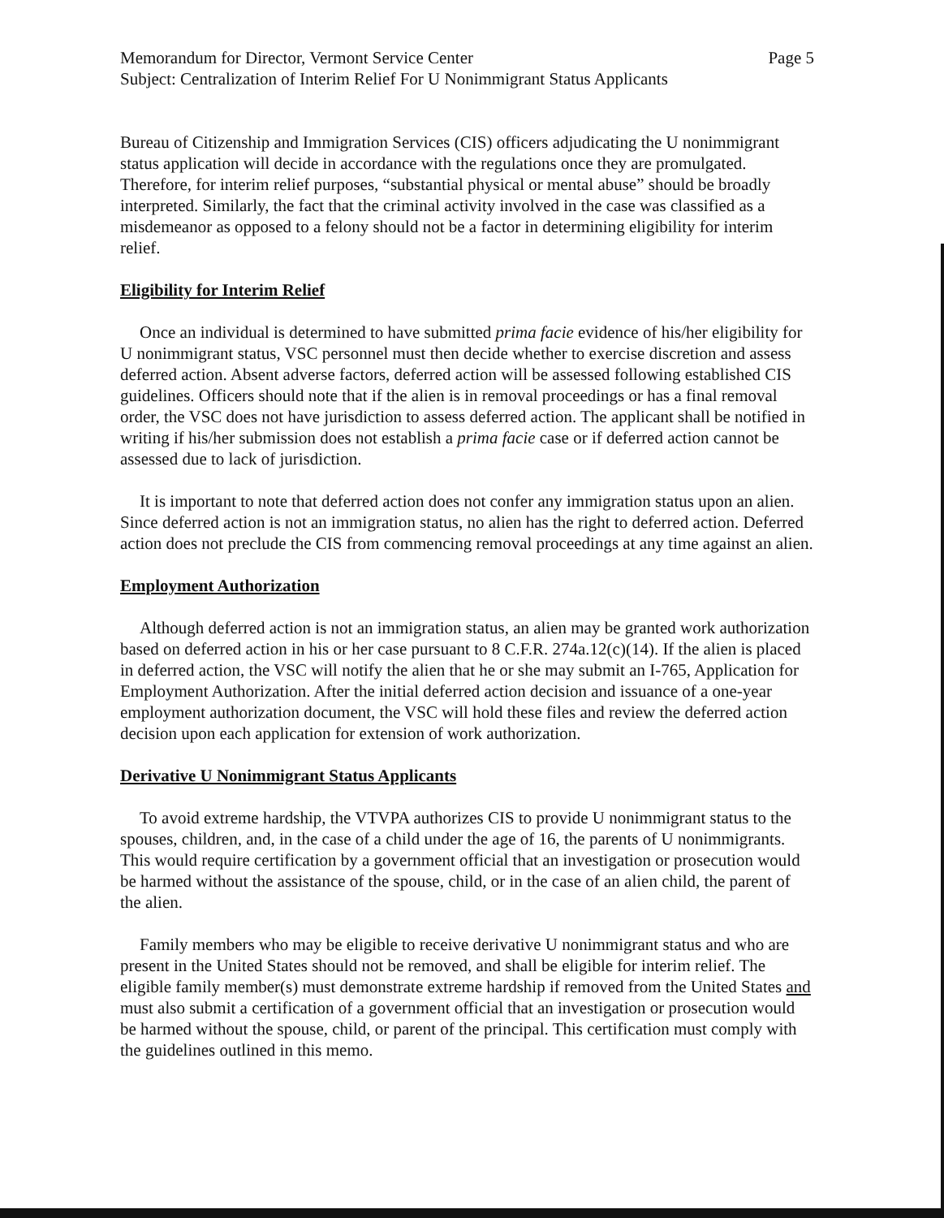Memorandum for Director, Vermont Service Center Page 5
Subject: Centralization of Interim Relief For U Nonimmigrant Status Applicants
Bureau of Citizenship and Immigration Services (CIS) officers adjudicating the U nonimmigrant status application will decide in accordance with the regulations once they are promulgated. Therefore, for interim relief purposes, “substantial physical or mental abuse” should be broadly interpreted. Similarly, the fact that the criminal activity involved in the case was classified as a misdemeanor as opposed to a felony should not be a factor in determining eligibility for interim relief.
Eligibility for Interim Relief
Once an individual is determined to have submitted prima facie evidence of his/her eligibility for U nonimmigrant status, VSC personnel must then decide whether to exercise discretion and assess deferred action. Absent adverse factors, deferred action will be assessed following established CIS guidelines. Officers should note that if the alien is in removal proceedings or has a final removal order, the VSC does not have jurisdiction to assess deferred action. The applicant shall be notified in writing if his/her submission does not establish a prima facie case or if deferred action cannot be assessed due to lack of jurisdiction.
It is important to note that deferred action does not confer any immigration status upon an alien. Since deferred action is not an immigration status, no alien has the right to deferred action. Deferred action does not preclude the CIS from commencing removal proceedings at any time against an alien.
Employment Authorization
Although deferred action is not an immigration status, an alien may be granted work authorization based on deferred action in his or her case pursuant to 8 C.F.R. 274a.12(c)(14). If the alien is placed in deferred action, the VSC will notify the alien that he or she may submit an I-765, Application for Employment Authorization. After the initial deferred action decision and issuance of a one-year employment authorization document, the VSC will hold these files and review the deferred action decision upon each application for extension of work authorization.
Derivative U Nonimmigrant Status Applicants
To avoid extreme hardship, the VTVPA authorizes CIS to provide U nonimmigrant status to the spouses, children, and, in the case of a child under the age of 16, the parents of U nonimmigrants. This would require certification by a government official that an investigation or prosecution would be harmed without the assistance of the spouse, child, or in the case of an alien child, the parent of the alien.
Family members who may be eligible to receive derivative U nonimmigrant status and who are present in the United States should not be removed, and shall be eligible for interim relief. The eligible family member(s) must demonstrate extreme hardship if removed from the United States and must also submit a certification of a government official that an investigation or prosecution would be harmed without the spouse, child, or parent of the principal. This certification must comply with the guidelines outlined in this memo.